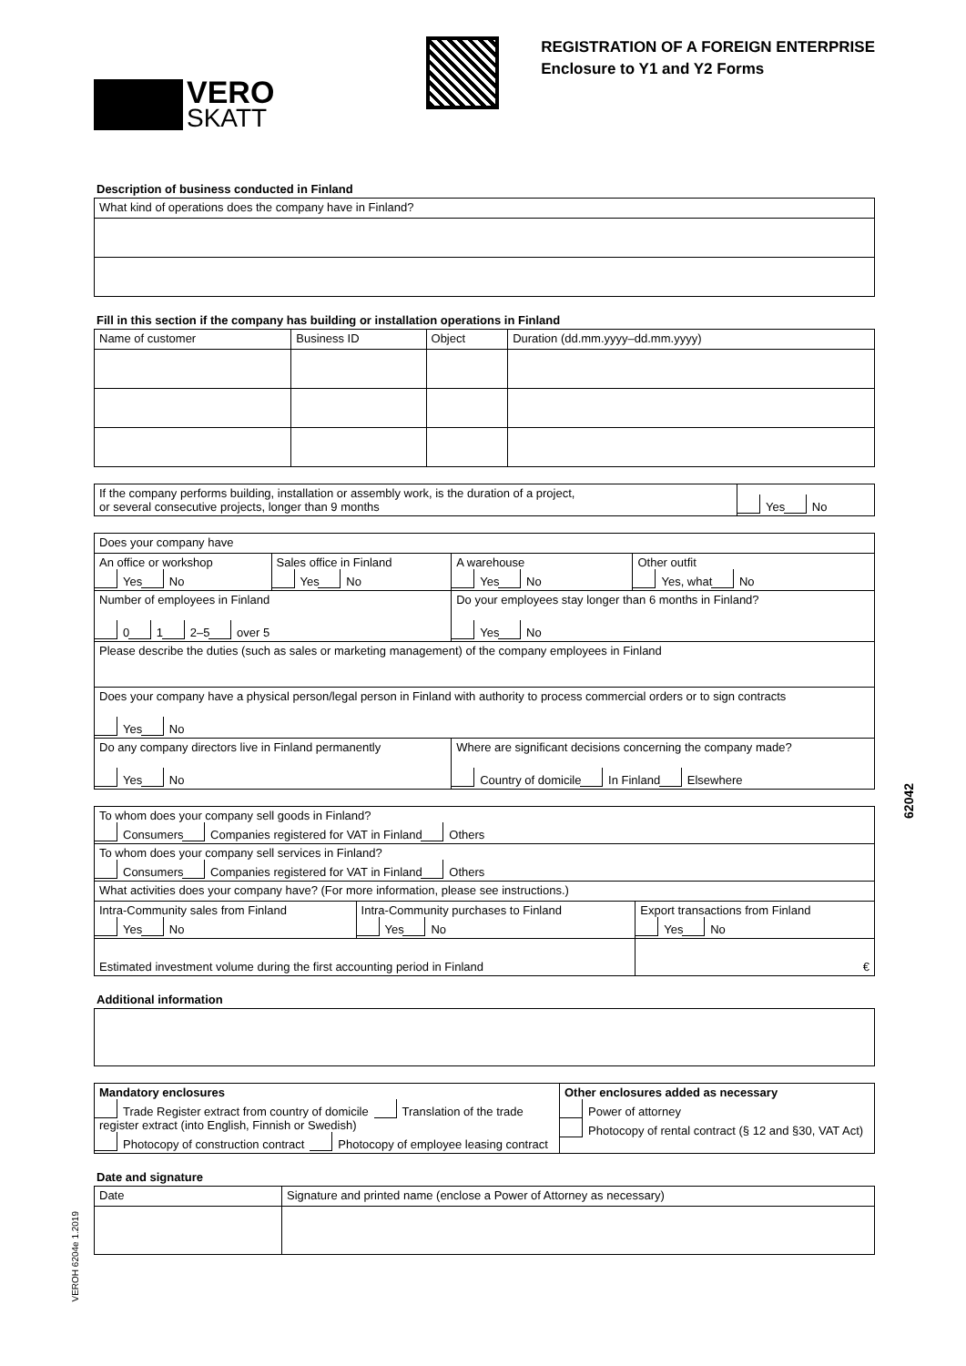VERO
SKATT
REGISTRATION OF A FOREIGN ENTERPRISE
Enclosure to Y1 and Y2 Forms
Description of business conducted in Finland
| What kind of operations does the company have in Finland? |
Fill in this section if the company has building or installation operations in Finland
| Name of customer | Business ID | Object | Duration (dd.mm.yyyy–dd.mm.yyyy) |
| If the company performs building, installation or assembly work, is the duration of a project, or several consecutive projects, longer than 9 months | Yes No |
| Does your company have | | | |
| An office or workshop Yes No | Sales office in Finland Yes No | A warehouse Yes No | Other outfit Yes, what No |
| Number of employees in Finland 0 1 2–5 over 5 | | Do your employees stay longer than 6 months in Finland? Yes No | |
| Please describe the duties (such as sales or marketing management) of the company employees in Finland | | | |
| Does your company have a physical person/legal person in Finland with authority to process commercial orders or to sign contracts Yes No | | | |
| Do any company directors live in Finland permanently Yes No | | Where are significant decisions concerning the company made? Country of domicile In Finland Elsewhere | |
| To whom does your company sell goods in Finland? Consumers Companies registered for VAT in Finland Others | | |
| To whom does your company sell services in Finland? Consumers Companies registered for VAT in Finland Others | | |
| What activities does your company have? (For more information, please see instructions.) | | |
| Intra-Community sales from Finland Yes No | Intra-Community purchases to Finland Yes No | Export transactions from Finland Yes No |
| Estimated investment volume during the first accounting period in Finland | | € |
Additional information
| Mandatory enclosures Trade Register extract from country of domicile Translation of the trade register extract (into English, Finnish or Swedish) Photocopy of construction contract Photocopy of employee leasing contract | Other enclosures added as necessary Power of attorney Photocopy of rental contract (§ 12 and §30, VAT Act) |
Date and signature
| Date | Signature and printed name (enclose a Power of Attorney as necessary) |
62042
VEROH 6204e 1.2019